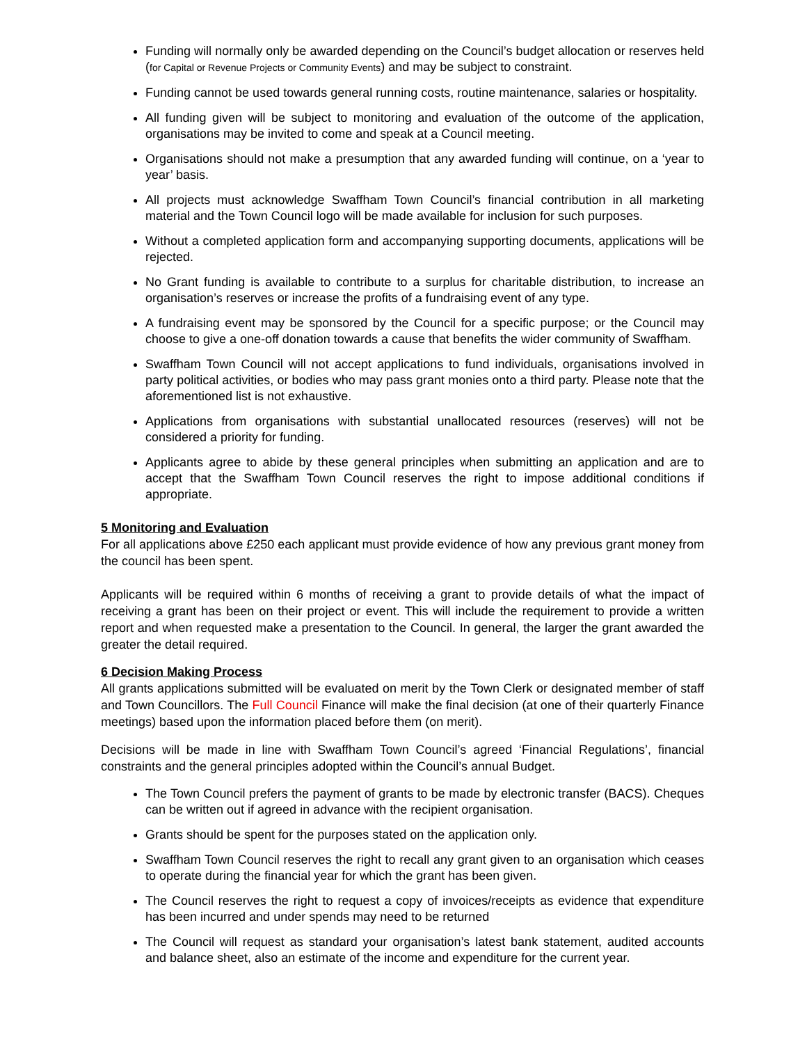Funding will normally only be awarded depending on the Council’s budget allocation or reserves held (for Capital or Revenue Projects or Community Events) and may be subject to constraint.
Funding cannot be used towards general running costs, routine maintenance, salaries or hospitality.
All funding given will be subject to monitoring and evaluation of the outcome of the application, organisations may be invited to come and speak at a Council meeting.
Organisations should not make a presumption that any awarded funding will continue, on a ‘year to year’ basis.
All projects must acknowledge Swaffham Town Council’s financial contribution in all marketing material and the Town Council logo will be made available for inclusion for such purposes.
Without a completed application form and accompanying supporting documents, applications will be rejected.
No Grant funding is available to contribute to a surplus for charitable distribution, to increase an organisation’s reserves or increase the profits of a fundraising event of any type.
A fundraising event may be sponsored by the Council for a specific purpose; or the Council may choose to give a one-off donation towards a cause that benefits the wider community of Swaffham.
Swaffham Town Council will not accept applications to fund individuals, organisations involved in party political activities, or bodies who may pass grant monies onto a third party. Please note that the aforementioned list is not exhaustive.
Applications from organisations with substantial unallocated resources (reserves) will not be considered a priority for funding.
Applicants agree to abide by these general principles when submitting an application and are to accept that the Swaffham Town Council reserves the right to impose additional conditions if appropriate.
5 Monitoring and Evaluation
For all applications above £250 each applicant must provide evidence of how any previous grant money from the council has been spent.
Applicants will be required within 6 months of receiving a grant to provide details of what the impact of receiving a grant has been on their project or event. This will include the requirement to provide a written report and when requested make a presentation to the Council. In general, the larger the grant awarded the greater the detail required.
6 Decision Making Process
All grants applications submitted will be evaluated on merit by the Town Clerk or designated member of staff and Town Councillors. The Full Council Finance will make the final decision (at one of their quarterly Finance meetings) based upon the information placed before them (on merit).
Decisions will be made in line with Swaffham Town Council’s agreed ‘Financial Regulations’, financial constraints and the general principles adopted within the Council’s annual Budget.
The Town Council prefers the payment of grants to be made by electronic transfer (BACS). Cheques can be written out if agreed in advance with the recipient organisation.
Grants should be spent for the purposes stated on the application only.
Swaffham Town Council reserves the right to recall any grant given to an organisation which ceases to operate during the financial year for which the grant has been given.
The Council reserves the right to request a copy of invoices/receipts as evidence that expenditure has been incurred and under spends may need to be returned
The Council will request as standard your organisation’s latest bank statement, audited accounts and balance sheet, also an estimate of the income and expenditure for the current year.